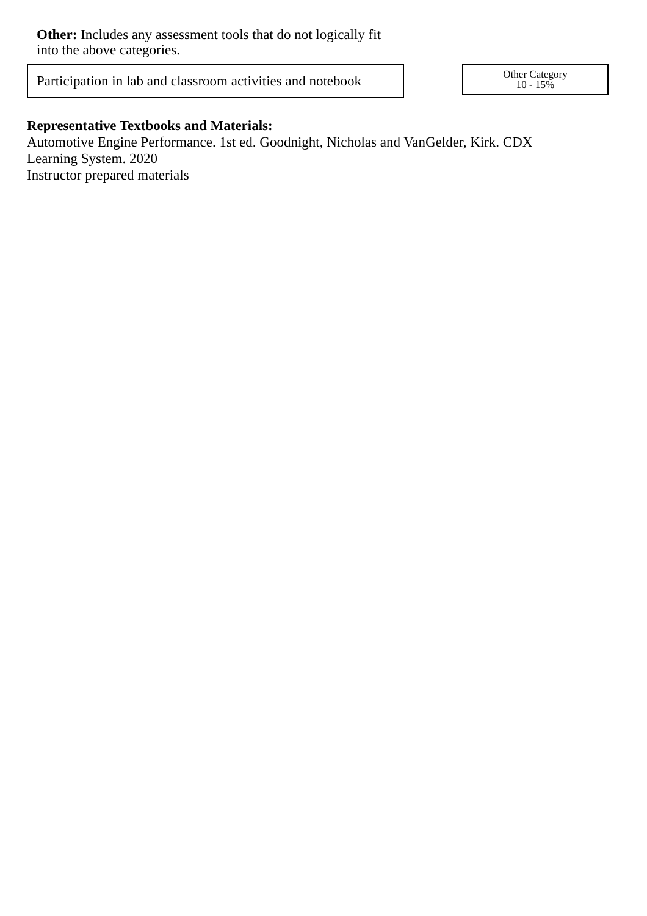Other: Includes any assessment tools that do not logically fit into the above categories.
Participation in lab and classroom activities and notebook
Other Category
10 - 15%
Representative Textbooks and Materials:
Automotive Engine Performance. 1st ed. Goodnight, Nicholas and VanGelder, Kirk. CDX
Learning System. 2020
Instructor prepared materials